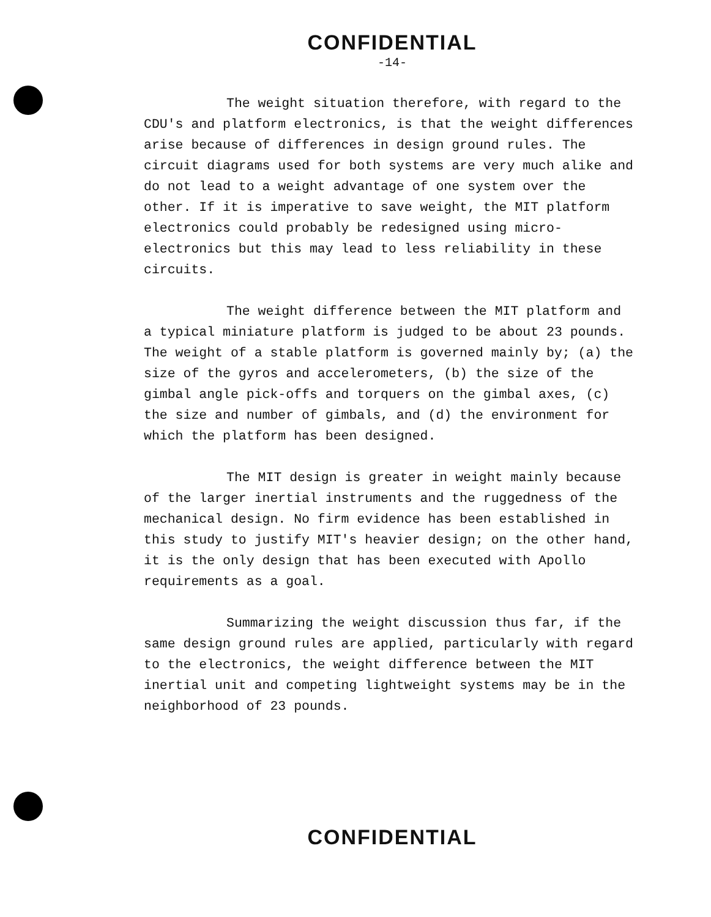CONFIDENTIAL
-14-
The weight situation therefore, with regard to the CDU's and platform electronics, is that the weight differences arise because of differences in design ground rules. The circuit diagrams used for both systems are very much alike and do not lead to a weight advantage of one system over the other. If it is imperative to save weight, the MIT platform electronics could probably be redesigned using micro-electronics but this may lead to less reliability in these circuits.
The weight difference between the MIT platform and a typical miniature platform is judged to be about 23 pounds. The weight of a stable platform is governed mainly by; (a) the size of the gyros and accelerometers, (b) the size of the gimbal angle pick-offs and torquers on the gimbal axes, (c) the size and number of gimbals, and (d) the environment for which the platform has been designed.
The MIT design is greater in weight mainly because of the larger inertial instruments and the ruggedness of the mechanical design. No firm evidence has been established in this study to justify MIT's heavier design; on the other hand, it is the only design that has been executed with Apollo requirements as a goal.
Summarizing the weight discussion thus far, if the same design ground rules are applied, particularly with regard to the electronics, the weight difference between the MIT inertial unit and competing lightweight systems may be in the neighborhood of 23 pounds.
CONFIDENTIAL